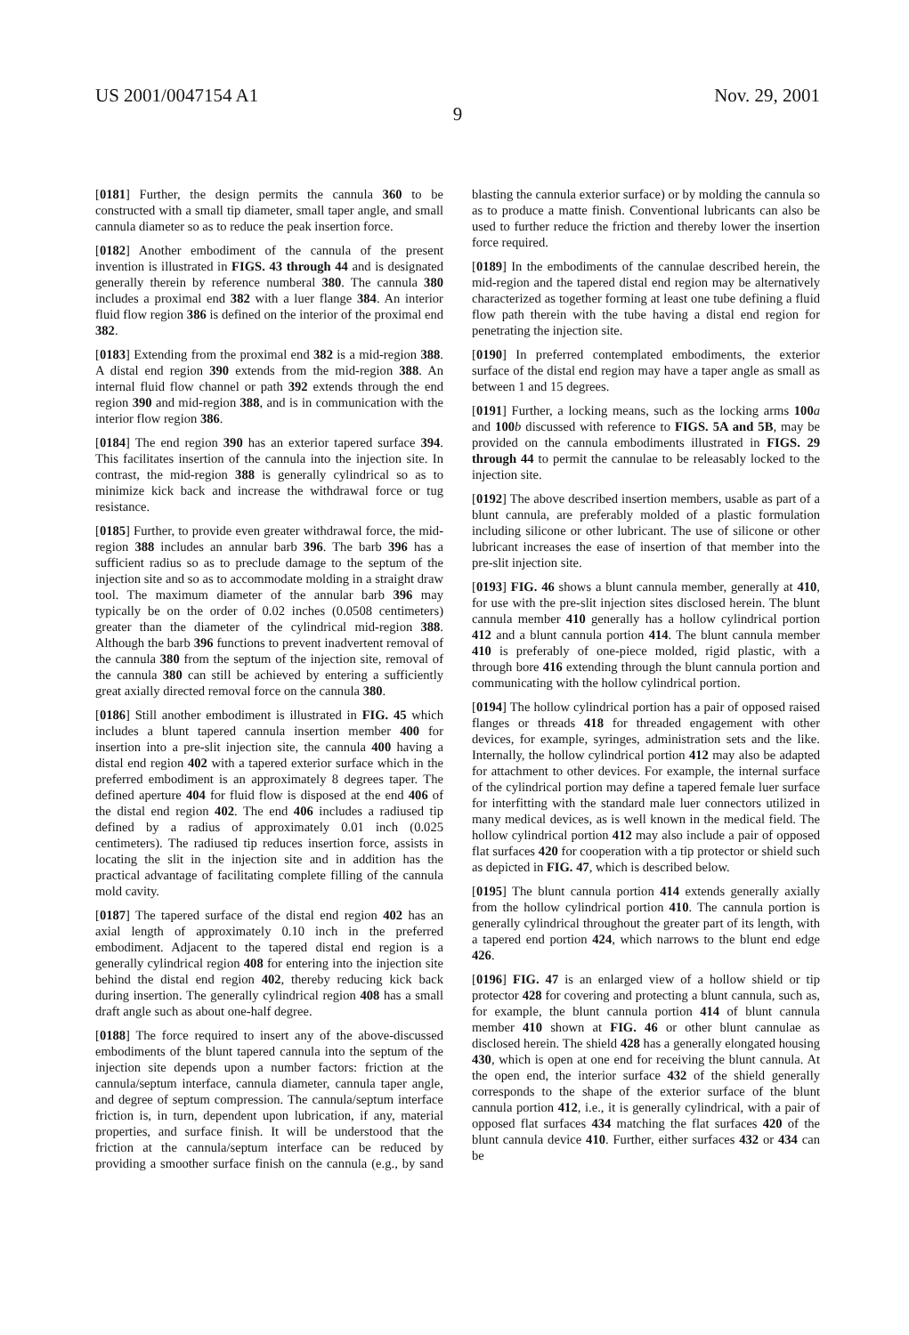US 2001/0047154 A1 Nov. 29, 2001
9
[0181] Further, the design permits the cannula 360 to be constructed with a small tip diameter, small taper angle, and small cannula diameter so as to reduce the peak insertion force.
[0182] Another embodiment of the cannula of the present invention is illustrated in FIGS. 43 through 44 and is designated generally therein by reference numberal 380. The cannula 380 includes a proximal end 382 with a luer flange 384. An interior fluid flow region 386 is defined on the interior of the proximal end 382.
[0183] Extending from the proximal end 382 is a mid-region 388. A distal end region 390 extends from the mid-region 388. An internal fluid flow channel or path 392 extends through the end region 390 and mid-region 388, and is in communication with the interior flow region 386.
[0184] The end region 390 has an exterior tapered surface 394. This facilitates insertion of the cannula into the injection site. In contrast, the mid-region 388 is generally cylindrical so as to minimize kick back and increase the withdrawal force or tug resistance.
[0185] Further, to provide even greater withdrawal force, the mid-region 388 includes an annular barb 396. The barb 396 has a sufficient radius so as to preclude damage to the septum of the injection site and so as to accommodate molding in a straight draw tool. The maximum diameter of the annular barb 396 may typically be on the order of 0.02 inches (0.0508 centimeters) greater than the diameter of the cylindrical mid-region 388. Although the barb 396 functions to prevent inadvertent removal of the cannula 380 from the septum of the injection site, removal of the cannula 380 can still be achieved by entering a sufficiently great axially directed removal force on the cannula 380.
[0186] Still another embodiment is illustrated in FIG. 45 which includes a blunt tapered cannula insertion member 400 for insertion into a pre-slit injection site, the cannula 400 having a distal end region 402 with a tapered exterior surface which in the preferred embodiment is an approximately 8 degrees taper. The defined aperture 404 for fluid flow is disposed at the end 406 of the distal end region 402. The end 406 includes a radiused tip defined by a radius of approximately 0.01 inch (0.025 centimeters). The radiused tip reduces insertion force, assists in locating the slit in the injection site and in addition has the practical advantage of facilitating complete filling of the cannula mold cavity.
[0187] The tapered surface of the distal end region 402 has an axial length of approximately 0.10 inch in the preferred embodiment. Adjacent to the tapered distal end region is a generally cylindrical region 408 for entering into the injection site behind the distal end region 402, thereby reducing kick back during insertion. The generally cylindrical region 408 has a small draft angle such as about one-half degree.
[0188] The force required to insert any of the above-discussed embodiments of the blunt tapered cannula into the septum of the injection site depends upon a number factors: friction at the cannula/septum interface, cannula diameter, cannula taper angle, and degree of septum compression. The cannula/septum interface friction is, in turn, dependent upon lubrication, if any, material properties, and surface finish. It will be understood that the friction at the cannula/septum interface can be reduced by providing a smoother surface finish on the cannula (e.g., by sand blasting the cannula exterior surface) or by molding the cannula so as to produce a matte finish. Conventional lubricants can also be used to further reduce the friction and thereby lower the insertion force required.
[0189] In the embodiments of the cannulae described herein, the mid-region and the tapered distal end region may be alternatively characterized as together forming at least one tube defining a fluid flow path therein with the tube having a distal end region for penetrating the injection site.
[0190] In preferred contemplated embodiments, the exterior surface of the distal end region may have a taper angle as small as between 1 and 15 degrees.
[0191] Further, a locking means, such as the locking arms 100 a and 100 b discussed with reference to FIGS. 5A and 5B, may be provided on the cannula embodiments illustrated in FIGS. 29 through 44 to permit the cannulae to be releasably locked to the injection site.
[0192] The above described insertion members, usable as part of a blunt cannula, are preferably molded of a plastic formulation including silicone or other lubricant. The use of silicone or other lubricant increases the ease of insertion of that member into the pre-slit injection site.
[0193] FIG. 46 shows a blunt cannula member, generally at 410, for use with the pre-slit injection sites disclosed herein. The blunt cannula member 410 generally has a hollow cylindrical portion 412 and a blunt cannula portion 414. The blunt cannula member 410 is preferably of one-piece molded, rigid plastic, with a through bore 416 extending through the blunt cannula portion and communicating with the hollow cylindrical portion.
[0194] The hollow cylindrical portion has a pair of opposed raised flanges or threads 418 for threaded engagement with other devices, for example, syringes, administration sets and the like. Internally, the hollow cylindrical portion 412 may also be adapted for attachment to other devices. For example, the internal surface of the cylindrical portion may define a tapered female luer surface for interfitting with the standard male luer connectors utilized in many medical devices, as is well known in the medical field. The hollow cylindrical portion 412 may also include a pair of opposed flat surfaces 420 for cooperation with a tip protector or shield such as depicted in FIG. 47, which is described below.
[0195] The blunt cannula portion 414 extends generally axially from the hollow cylindrical portion 410. The cannula portion is generally cylindrical throughout the greater part of its length, with a tapered end portion 424, which narrows to the blunt end edge 426.
[0196] FIG. 47 is an enlarged view of a hollow shield or tip protector 428 for covering and protecting a blunt cannula, such as, for example, the blunt cannula portion 414 of blunt cannula member 410 shown at FIG. 46 or other blunt cannulae as disclosed herein. The shield 428 has a generally elongated housing 430, which is open at one end for receiving the blunt cannula. At the open end, the interior surface 432 of the shield generally corresponds to the shape of the exterior surface of the blunt cannula portion 412, i.e., it is generally cylindrical, with a pair of opposed flat surfaces 434 matching the flat surfaces 420 of the blunt cannula device 410. Further, either surfaces 432 or 434 can be